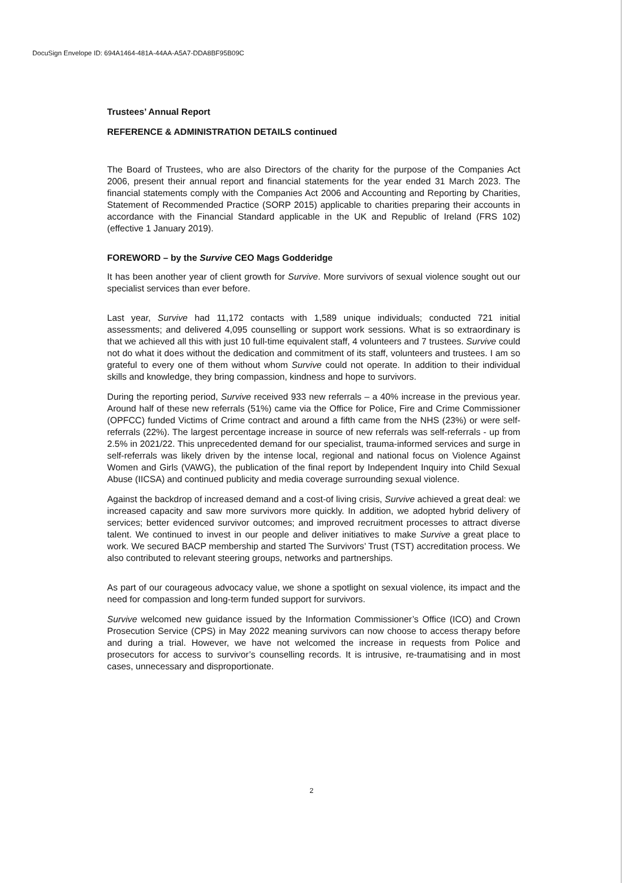DocuSign Envelope ID: 694A1464-481A-44AA-A5A7-DDA8BF95B09C
Trustees’ Annual Report
REFERENCE & ADMINISTRATION DETAILS continued
The Board of Trustees, who are also Directors of the charity for the purpose of the Companies Act 2006, present their annual report and financial statements for the year ended 31 March 2023. The financial statements comply with the Companies Act 2006 and Accounting and Reporting by Charities, Statement of Recommended Practice (SORP 2015) applicable to charities preparing their accounts in accordance with the Financial Standard applicable in the UK and Republic of Ireland (FRS 102) (effective 1 January 2019).
FOREWORD – by the Survive CEO Mags Godderidge
It has been another year of client growth for Survive. More survivors of sexual violence sought out our specialist services than ever before.
Last year, Survive had 11,172 contacts with 1,589 unique individuals; conducted 721 initial assessments; and delivered 4,095 counselling or support work sessions. What is so extraordinary is that we achieved all this with just 10 full-time equivalent staff, 4 volunteers and 7 trustees. Survive could not do what it does without the dedication and commitment of its staff, volunteers and trustees. I am so grateful to every one of them without whom Survive could not operate. In addition to their individual skills and knowledge, they bring compassion, kindness and hope to survivors.
During the reporting period, Survive received 933 new referrals – a 40% increase in the previous year. Around half of these new referrals (51%) came via the Office for Police, Fire and Crime Commissioner (OPFCC) funded Victims of Crime contract and around a fifth came from the NHS (23%) or were self-referrals (22%). The largest percentage increase in source of new referrals was self-referrals - up from 2.5% in 2021/22. This unprecedented demand for our specialist, trauma-informed services and surge in self-referrals was likely driven by the intense local, regional and national focus on Violence Against Women and Girls (VAWG), the publication of the final report by Independent Inquiry into Child Sexual Abuse (IICSA) and continued publicity and media coverage surrounding sexual violence.
Against the backdrop of increased demand and a cost-of living crisis, Survive achieved a great deal: we increased capacity and saw more survivors more quickly. In addition, we adopted hybrid delivery of services; better evidenced survivor outcomes; and improved recruitment processes to attract diverse talent. We continued to invest in our people and deliver initiatives to make Survive a great place to work. We secured BACP membership and started The Survivors’ Trust (TST) accreditation process. We also contributed to relevant steering groups, networks and partnerships.
As part of our courageous advocacy value, we shone a spotlight on sexual violence, its impact and the need for compassion and long-term funded support for survivors.
Survive welcomed new guidance issued by the Information Commissioner’s Office (ICO) and Crown Prosecution Service (CPS) in May 2022 meaning survivors can now choose to access therapy before and during a trial. However, we have not welcomed the increase in requests from Police and prosecutors for access to survivor’s counselling records. It is intrusive, re-traumatising and in most cases, unnecessary and disproportionate.
2